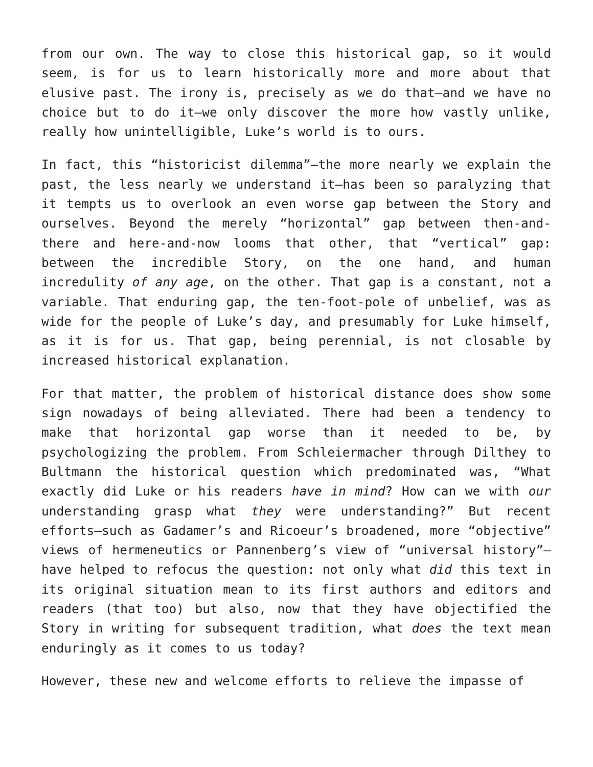from our own. The way to close this historical gap, so it would seem, is for us to learn historically more and more about that elusive past. The irony is, precisely as we do that—and we have no choice but to do it—we only discover the more how vastly unlike, really how unintelligible, Luke’s world is to ours.
In fact, this “historicist dilemma”—the more nearly we explain the past, the less nearly we understand it—has been so paralyzing that it tempts us to overlook an even worse gap between the Story and ourselves. Beyond the merely “horizontal” gap between then-and-there and here-and-now looms that other, that “vertical” gap: between the incredible Story, on the one hand, and human incredulity of any age, on the other. That gap is a constant, not a variable. That enduring gap, the ten-foot-pole of unbelief, was as wide for the people of Luke’s day, and presumably for Luke himself, as it is for us. That gap, being perennial, is not closable by increased historical explanation.
For that matter, the problem of historical distance does show some sign nowadays of being alleviated. There had been a tendency to make that horizontal gap worse than it needed to be, by psychologizing the problem. From Schleiermacher through Dilthey to Bultmann the historical question which predominated was, “What exactly did Luke or his readers have in mind? How can we with our understanding grasp what they were understanding?” But recent efforts—such as Gadamer’s and Ricoeur’s broadened, more “objective” views of hermeneutics or Pannenberg’s view of “universal history”—have helped to refocus the question: not only what did this text in its original situation mean to its first authors and editors and readers (that too) but also, now that they have objectified the Story in writing for subsequent tradition, what does the text mean enduringly as it comes to us today?
However, these new and welcome efforts to relieve the impasse of